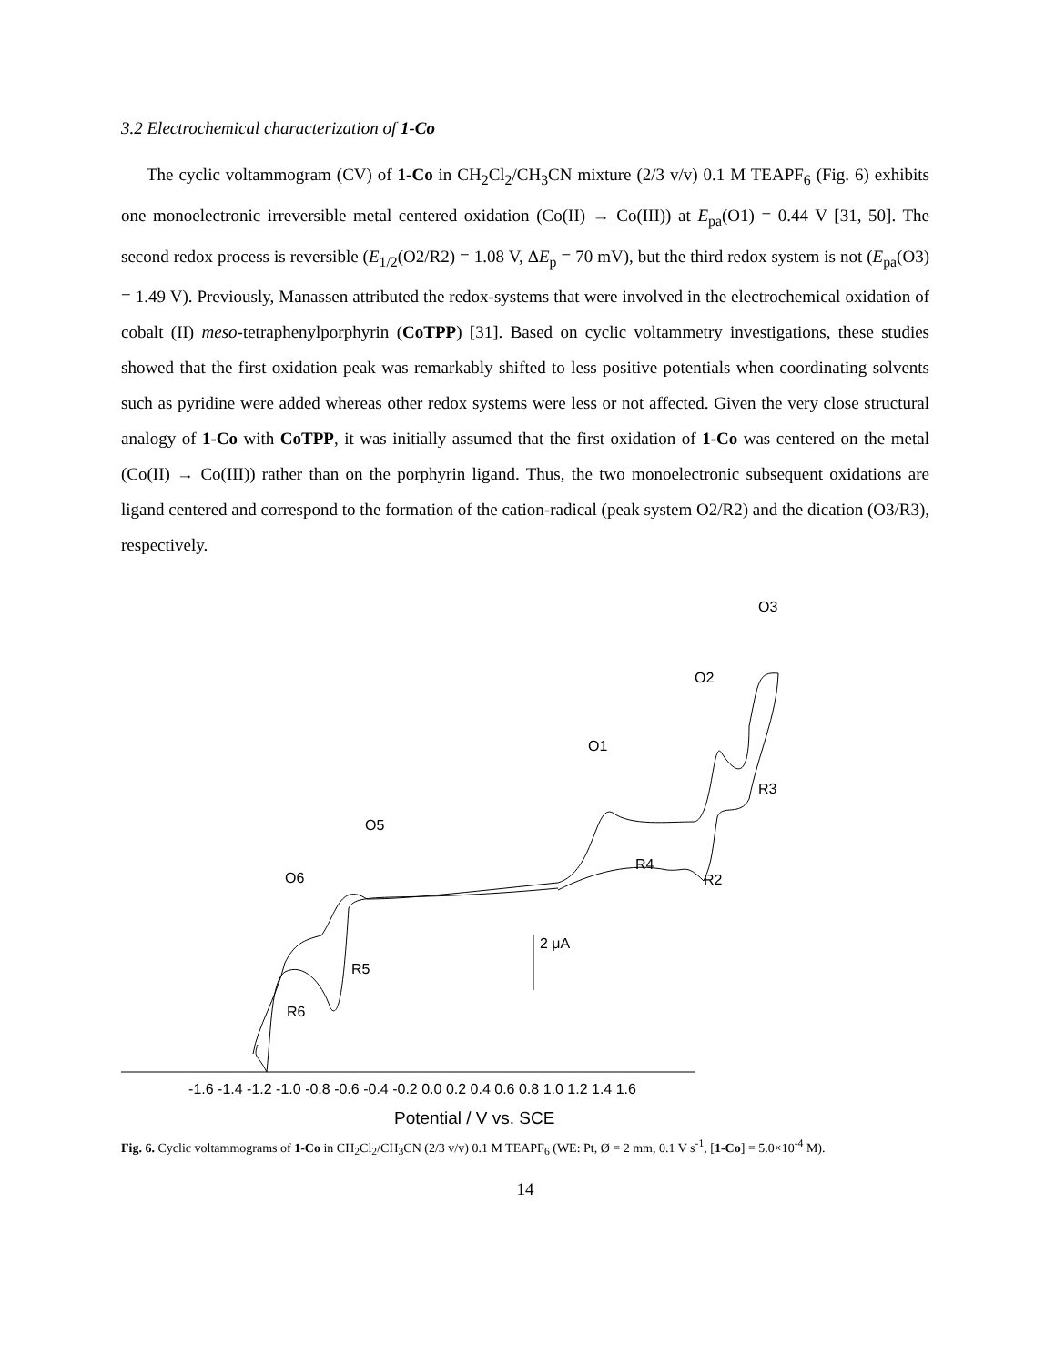3.2 Electrochemical characterization of 1-Co
The cyclic voltammogram (CV) of 1-Co in CH<sub>2</sub>Cl<sub>2</sub>/CH<sub>3</sub>CN mixture (2/3 v/v) 0.1 M TEAPF<sub>6</sub> (Fig. 6) exhibits one monoelectronic irreversible metal centered oxidation (Co(II) → Co(III)) at E<sub>pa</sub>(O1) = 0.44 V [31, 50]. The second redox process is reversible (E<sub>1/2</sub>(O2/R2) = 1.08 V, ΔE<sub>p</sub> = 70 mV), but the third redox system is not (E<sub>pa</sub>(O3) = 1.49 V). Previously, Manassen attributed the redox-systems that were involved in the electrochemical oxidation of cobalt (II) meso-tetraphenylporphyrin (CoTPP) [31]. Based on cyclic voltammetry investigations, these studies showed that the first oxidation peak was remarkably shifted to less positive potentials when coordinating solvents such as pyridine were added whereas other redox systems were less or not affected. Given the very close structural analogy of 1-Co with CoTPP, it was initially assumed that the first oxidation of 1-Co was centered on the metal (Co(II) → Co(III)) rather than on the porphyrin ligand. Thus, the two monoelectronic subsequent oxidations are ligand centered and correspond to the formation of the cation-radical (peak system O2/R2) and the dication (O3/R3), respectively.
O3
O2
O1
O5
O6
R3
R4
R2
R5
R6
2 μA
-1.6 -1.4 -1.2 -1.0 -0.8 -0.6 -0.4 -0.2 0.0 0.2 0.4 0.6 0.8 1.0 1.2 1.4 1.6
Potential / V vs. SCE
Fig. 6. Cyclic voltammograms of 1-Co in CH<sub>2</sub>Cl<sub>2</sub>/CH<sub>3</sub>CN (2/3 v/v) 0.1 M TEAPF<sub>6</sub> (WE: Pt, Ø = 2 mm, 0.1 V s<sup>-1</sup>, [1-Co] = 5.0×10<sup>-4</sup> M).
14